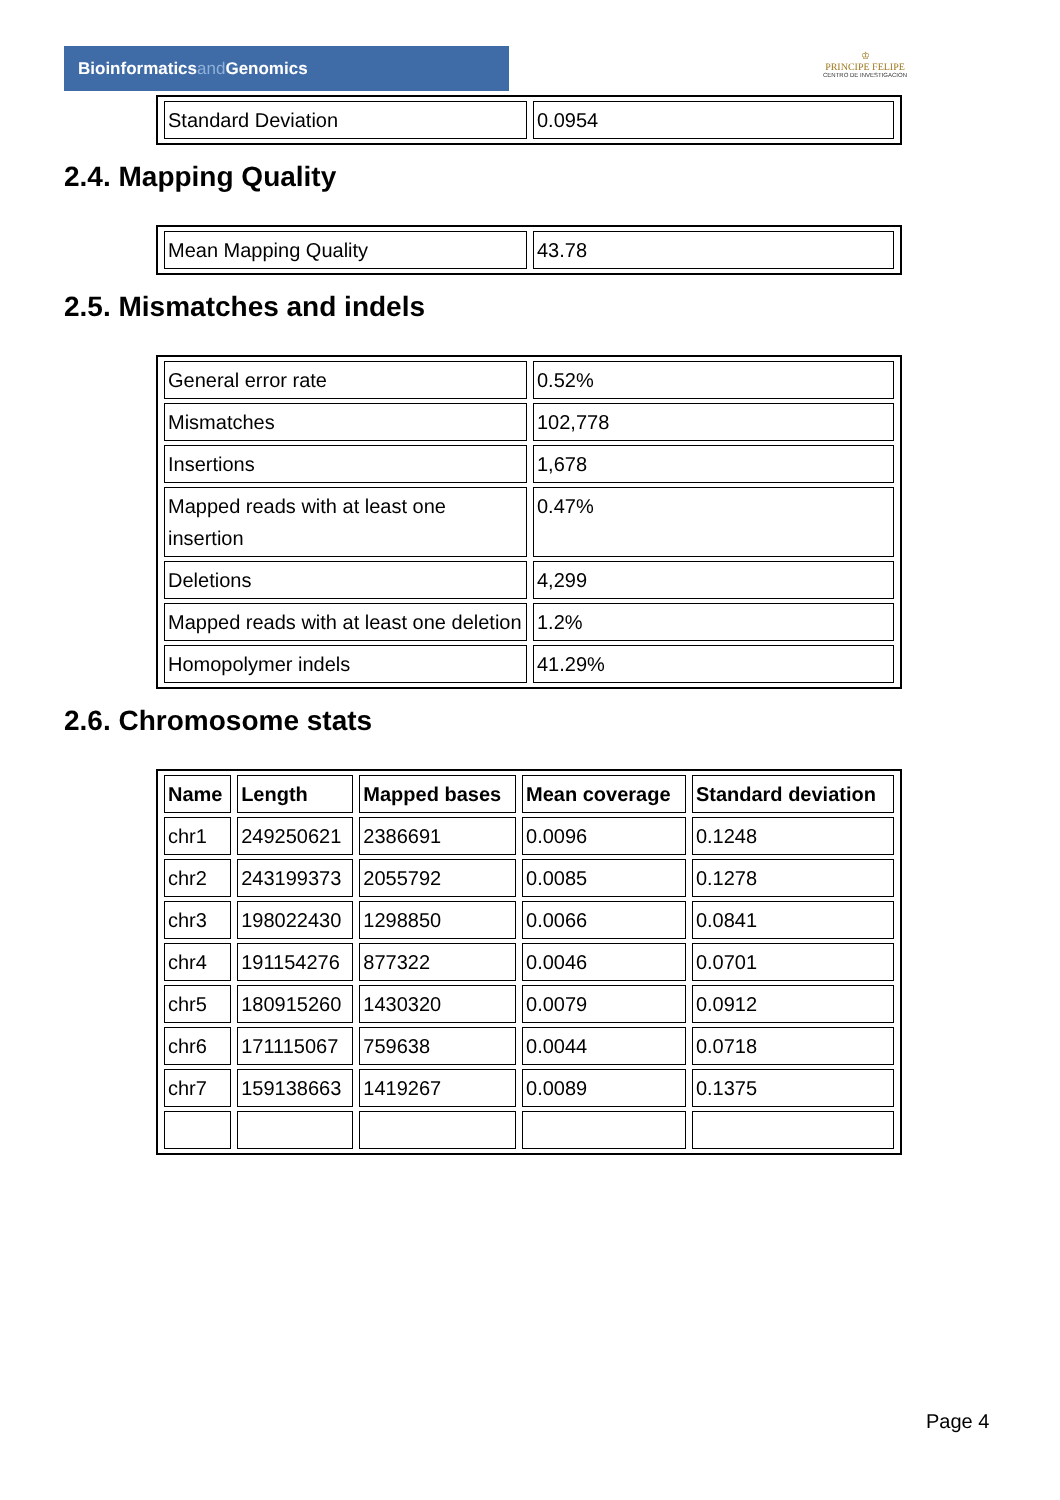Bioinformaticsand Genomics
♔
PRINCIPE FELIPE
CENTRO DE INVESTIGACION
| Standard Deviation | 0.0954 |
2.4. Mapping Quality
| Mean Mapping Quality | 43.78 |
2.5. Mismatches and indels
| General error rate | 0.52% |
| Mismatches | 102,778 |
| Insertions | 1,678 |
| Mapped reads with at least one insertion | 0.47% |
| Deletions | 4,299 |
| Mapped reads with at least one deletion | 1.2% |
| Homopolymer indels | 41.29% |
2.6. Chromosome stats
| Name | Length | Mapped bases | Mean coverage | Standard deviation |
| --- | --- | --- | --- | --- |
| chr1 | 249250621 | 2386691 | 0.0096 | 0.1248 |
| chr2 | 243199373 | 2055792 | 0.0085 | 0.1278 |
| chr3 | 198022430 | 1298850 | 0.0066 | 0.0841 |
| chr4 | 191154276 | 877322 | 0.0046 | 0.0701 |
| chr5 | 180915260 | 1430320 | 0.0079 | 0.0912 |
| chr6 | 171115067 | 759638 | 0.0044 | 0.0718 |
| chr7 | 159138663 | 1419267 | 0.0089 | 0.1375 |
Page 4